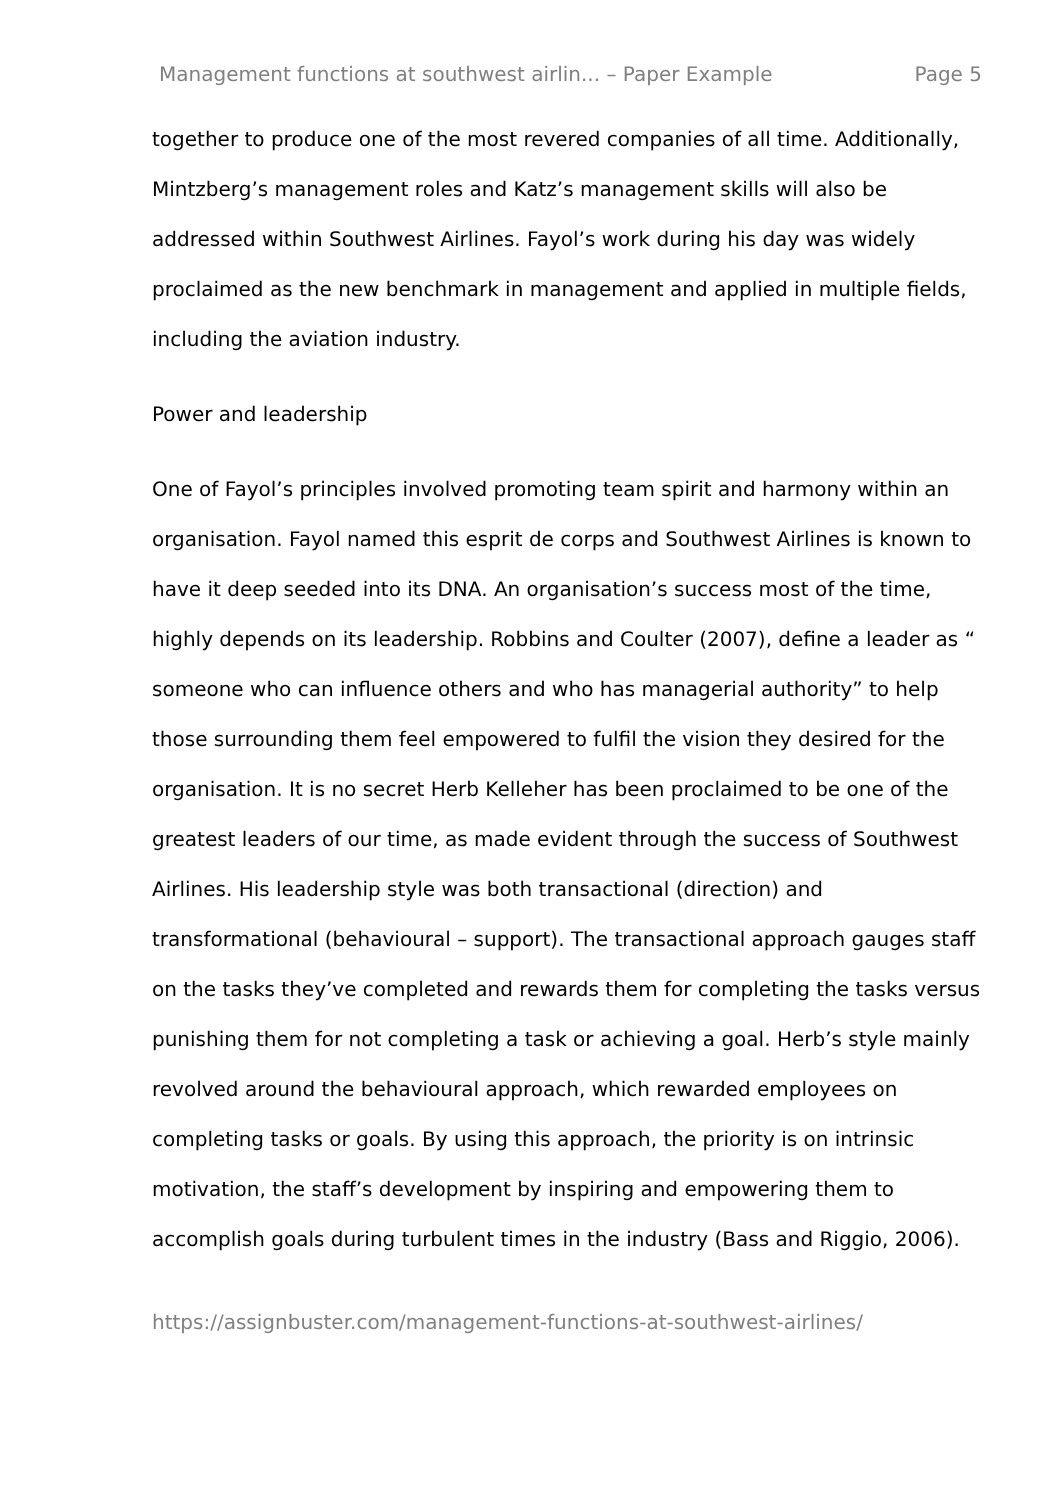Management functions at southwest airlin... – Paper Example Page 5
together to produce one of the most revered companies of all time. Additionally, Mintzberg’s management roles and Katz’s management skills will also be addressed within Southwest Airlines. Fayol’s work during his day was widely proclaimed as the new benchmark in management and applied in multiple fields, including the aviation industry.
Power and leadership
One of Fayol’s principles involved promoting team spirit and harmony within an organisation. Fayol named this esprit de corps and Southwest Airlines is known to have it deep seeded into its DNA. An organisation’s success most of the time, highly depends on its leadership. Robbins and Coulter (2007), define a leader as “ someone who can influence others and who has managerial authority” to help those surrounding them feel empowered to fulfil the vision they desired for the organisation. It is no secret Herb Kelleher has been proclaimed to be one of the greatest leaders of our time, as made evident through the success of Southwest Airlines. His leadership style was both transactional (direction) and transformational (behavioural – support). The transactional approach gauges staff on the tasks they’ve completed and rewards them for completing the tasks versus punishing them for not completing a task or achieving a goal. Herb’s style mainly revolved around the behavioural approach, which rewarded employees on completing tasks or goals. By using this approach, the priority is on intrinsic motivation, the staff’s development by inspiring and empowering them to accomplish goals during turbulent times in the industry (Bass and Riggio, 2006).
https://assignbuster.com/management-functions-at-southwest-airlines/